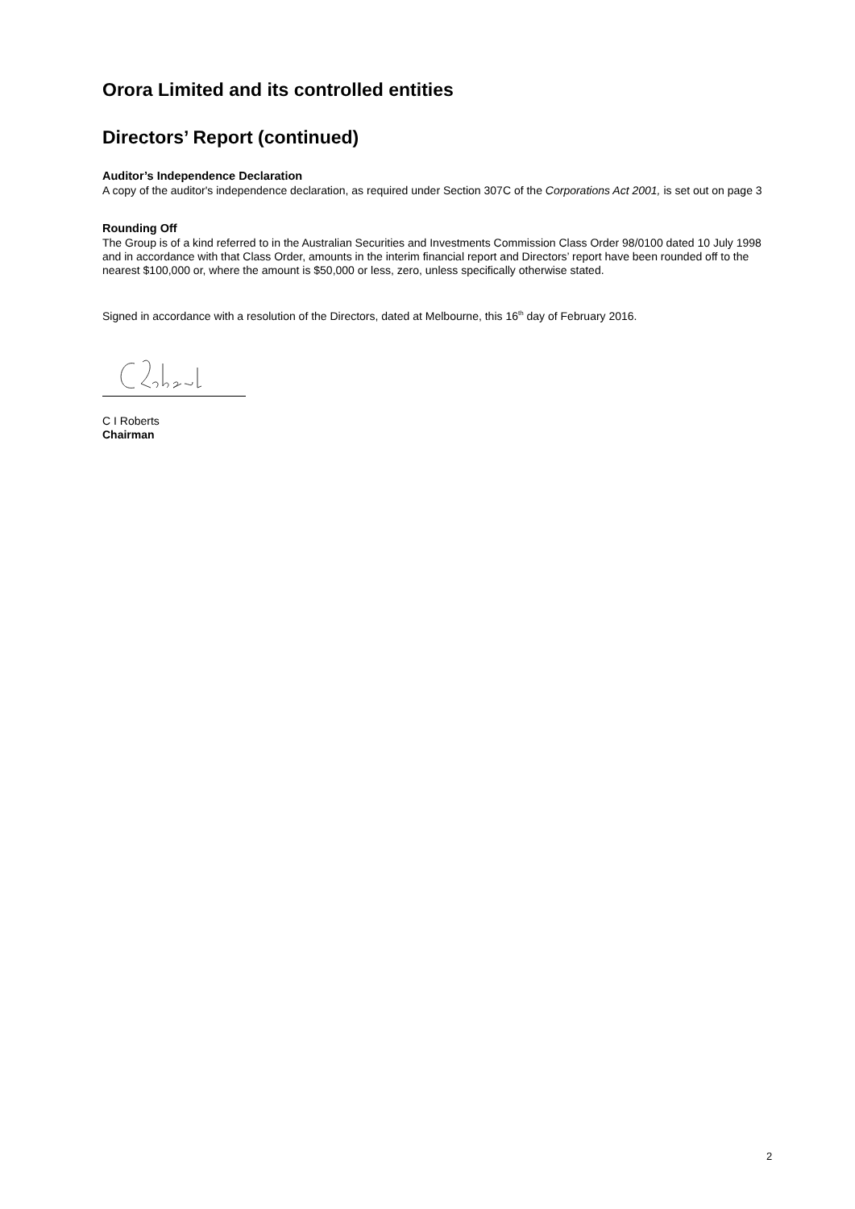Orora Limited and its controlled entities
Directors’ Report (continued)
Auditor’s Independence Declaration
A copy of the auditor's independence declaration, as required under Section 307C of the Corporations Act 2001, is set out on page 3
Rounding Off
The Group is of a kind referred to in the Australian Securities and Investments Commission Class Order 98/0100 dated 10 July 1998 and in accordance with that Class Order, amounts in the interim financial report and Directors’ report have been rounded off to the nearest $100,000 or, where the amount is $50,000 or less, zero, unless specifically otherwise stated.
Signed in accordance with a resolution of the Directors, dated at Melbourne, this 16<sup>th</sup> day of February 2016.
C I Roberts
Chairman
2